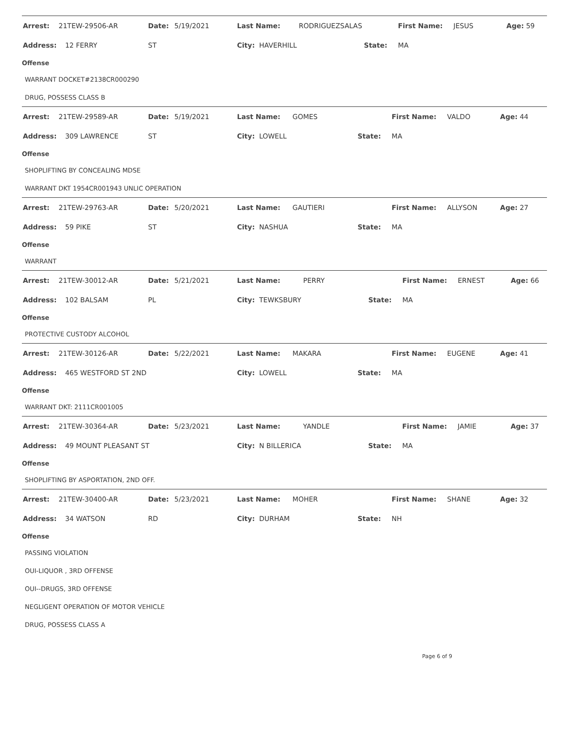| Arrest: | 21TEW-29506-AR | Date: | 5/19/2021 | Last Name: | RODRIGUEZSALAS | First Name: | JESUS | Age: 59 |
| Address: | 12 FERRY | ST | | City: HAVERHILL | State: | MA | | |
Offense
WARRANT DOCKET#2138CR000290
DRUG, POSSESS CLASS B
| Arrest: | 21TEW-29589-AR | Date: | 5/19/2021 | Last Name: | GOMES | First Name: | VALDO | Age: 44 |
| Address: | 309 LAWRENCE | ST | | City: LOWELL | State: | MA | | |
Offense
SHOPLIFTING BY CONCEALING MDSE
WARRANT DKT 1954CR001943 UNLIC OPERATION
| Arrest: | 21TEW-29763-AR | Date: | 5/20/2021 | Last Name: | GAUTIERI | First Name: | ALLYSON | Age: 27 |
| Address: | 59 PIKE | ST | | City: NASHUA | State: | MA | | |
Offense
WARRANT
| Arrest: | 21TEW-30012-AR | Date: | 5/21/2021 | Last Name: | PERRY | First Name: | ERNEST | Age: 66 |
| Address: | 102 BALSAM | PL | | City: TEWKSBURY | State: | MA | | |
Offense
PROTECTIVE CUSTODY ALCOHOL
| Arrest: | 21TEW-30126-AR | Date: | 5/22/2021 | Last Name: | MAKARA | First Name: | EUGENE | Age: 41 |
| Address: | 465 WESTFORD ST 2ND | | | City: LOWELL | State: | MA | | |
Offense
WARRANT DKT: 2111CR001005
| Arrest: | 21TEW-30364-AR | Date: | 5/23/2021 | Last Name: | YANDLE | First Name: | JAMIE | Age: 37 |
| Address: | 49 MOUNT PLEASANT ST | | | City: N BILLERICA | State: | MA | | |
Offense
SHOPLIFTING BY ASPORTATION, 2ND OFF.
| Arrest: | 21TEW-30400-AR | Date: | 5/23/2021 | Last Name: | MOHER | First Name: | SHANE | Age: 32 |
| Address: | 34 WATSON | RD | | City: DURHAM | State: | NH | | |
Offense
PASSING VIOLATION
OUI-LIQUOR , 3RD OFFENSE
OUI--DRUGS, 3RD OFFENSE
NEGLIGENT OPERATION OF MOTOR VEHICLE
DRUG, POSSESS CLASS A
Page 6 of 9